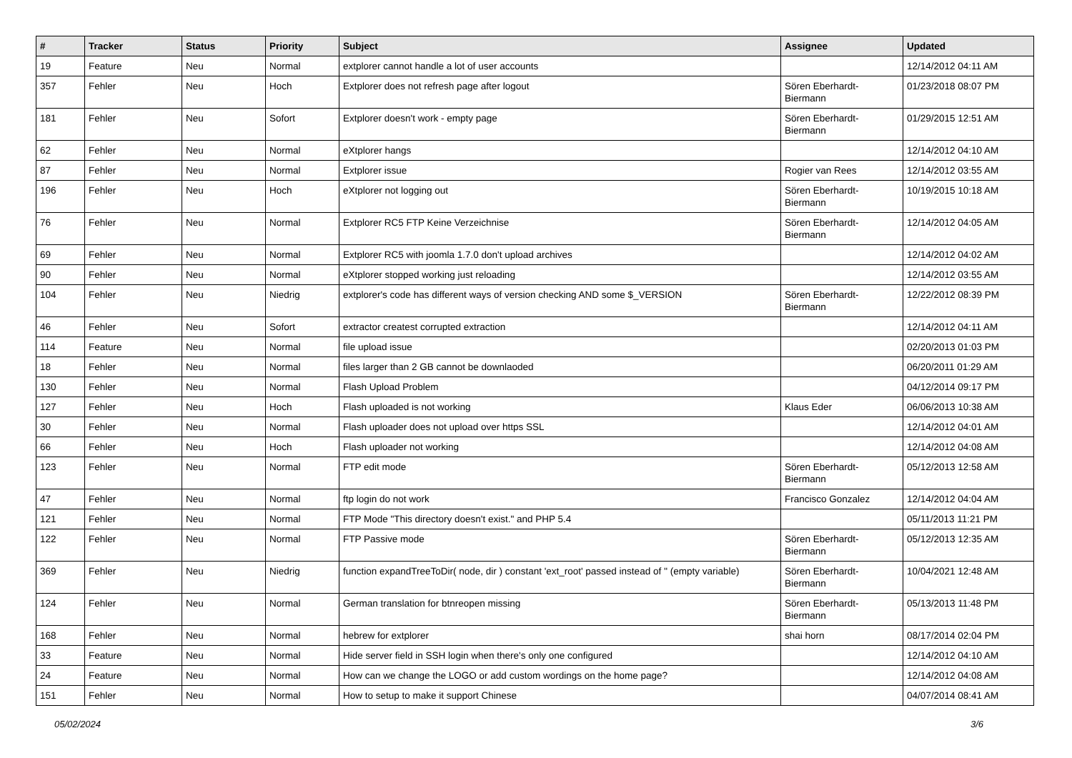| # | Tracker | Status | Priority | Subject | Assignee | Updated |
| --- | --- | --- | --- | --- | --- | --- |
| 19 | Feature | Neu | Normal | extplorer cannot handle a lot of user accounts | | 12/14/2012 04:11 AM |
| 357 | Fehler | Neu | Hoch | Extplorer does not refresh page after logout | Sören Eberhardt-Biermann | 01/23/2018 08:07 PM |
| 181 | Fehler | Neu | Sofort | Extplorer doesn't work - empty page | Sören Eberhardt-Biermann | 01/29/2015 12:51 AM |
| 62 | Fehler | Neu | Normal | eXtplorer hangs | | 12/14/2012 04:10 AM |
| 87 | Fehler | Neu | Normal | Extplorer issue | Rogier van Rees | 12/14/2012 03:55 AM |
| 196 | Fehler | Neu | Hoch | eXtplorer not logging out | Sören Eberhardt-Biermann | 10/19/2015 10:18 AM |
| 76 | Fehler | Neu | Normal | Extplorer RC5 FTP Keine Verzeichnise | Sören Eberhardt-Biermann | 12/14/2012 04:05 AM |
| 69 | Fehler | Neu | Normal | Extplorer RC5 with joomla 1.7.0 don't upload archives | | 12/14/2012 04:02 AM |
| 90 | Fehler | Neu | Normal | eXtplorer stopped working just reloading | | 12/14/2012 03:55 AM |
| 104 | Fehler | Neu | Niedrig | extplorer's code has different ways of version checking AND some $_VERSION | Sören Eberhardt-Biermann | 12/22/2012 08:39 PM |
| 46 | Fehler | Neu | Sofort | extractor createst corrupted extraction | | 12/14/2012 04:11 AM |
| 114 | Feature | Neu | Normal | file upload issue | | 02/20/2013 01:03 PM |
| 18 | Fehler | Neu | Normal | files larger than 2 GB cannot be downlaoded | | 06/20/2011 01:29 AM |
| 130 | Fehler | Neu | Normal | Flash Upload Problem | | 04/12/2014 09:17 PM |
| 127 | Fehler | Neu | Hoch | Flash uploaded is not working | Klaus Eder | 06/06/2013 10:38 AM |
| 30 | Fehler | Neu | Normal | Flash uploader does not upload over https SSL | | 12/14/2012 04:01 AM |
| 66 | Fehler | Neu | Hoch | Flash uploader not working | | 12/14/2012 04:08 AM |
| 123 | Fehler | Neu | Normal | FTP edit mode | Sören Eberhardt-Biermann | 05/12/2013 12:58 AM |
| 47 | Fehler | Neu | Normal | ftp login do not work | Francisco Gonzalez | 12/14/2012 04:04 AM |
| 121 | Fehler | Neu | Normal | FTP Mode "This directory doesn't exist." and PHP 5.4 | | 05/11/2013 11:21 PM |
| 122 | Fehler | Neu | Normal | FTP Passive mode | Sören Eberhardt-Biermann | 05/12/2013 12:35 AM |
| 369 | Fehler | Neu | Niedrig | function expandTreeToDir( node, dir ) constant 'ext_root' passed instead of '' (empty variable) | Sören Eberhardt-Biermann | 10/04/2021 12:48 AM |
| 124 | Fehler | Neu | Normal | German translation for btnreopen missing | Sören Eberhardt-Biermann | 05/13/2013 11:48 PM |
| 168 | Fehler | Neu | Normal | hebrew for extplorer | shai horn | 08/17/2014 02:04 PM |
| 33 | Feature | Neu | Normal | Hide server field in SSH login when there's only one configured | | 12/14/2012 04:10 AM |
| 24 | Feature | Neu | Normal | How can we change the LOGO or add custom wordings on the home page? | | 12/14/2012 04:08 AM |
| 151 | Fehler | Neu | Normal | How to setup to make it support Chinese | | 04/07/2014 08:41 AM |
05/02/2024 3/6